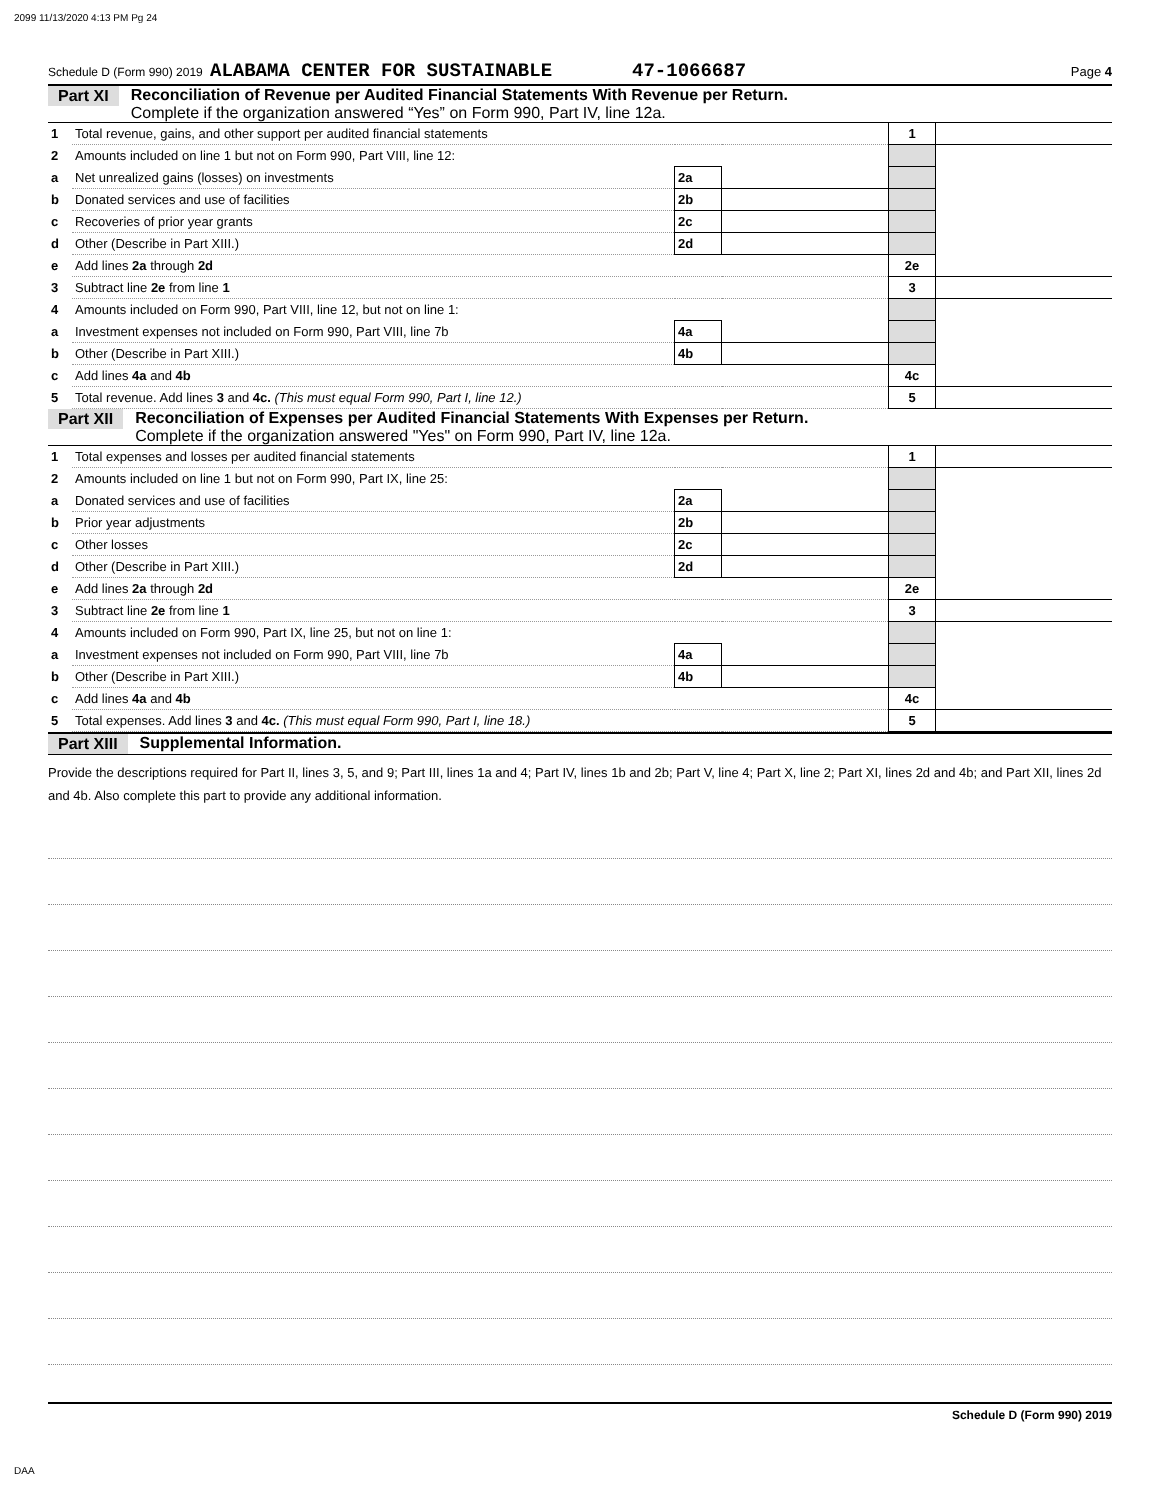2099 11/13/2020 4:13 PM Pg 24
Schedule D (Form 990) 2019 ALABAMA CENTER FOR SUSTAINABLE 47-1066687 Page 4
Part XI Reconciliation of Revenue per Audited Financial Statements With Revenue per Return.
Complete if the organization answered “Yes” on Form 990, Part IV, line 12a.
| 1 | Total revenue, gains, and other support per audited financial statements | | | 1 | |
| 2 | Amounts included on line 1 but not on Form 990, Part VIII, line 12: | | | | |
| a | Net unrealized gains (losses) on investments | 2a | | | |
| b | Donated services and use of facilities | 2b | | | |
| c | Recoveries of prior year grants | 2c | | | |
| d | Other (Describe in Part XIII.) | 2d | | | |
| e | Add lines 2a through 2d | | | 2e | |
| 3 | Subtract line 2e from line 1 | | | 3 | |
| 4 | Amounts included on Form 990, Part VIII, line 12, but not on line 1: | | | | |
| a | Investment expenses not included on Form 990, Part VIII, line 7b | 4a | | | |
| b | Other (Describe in Part XIII.) | 4b | | | |
| c | Add lines 4a and 4b | | | 4c | |
| 5 | Total revenue. Add lines 3 and 4c. (This must equal Form 990, Part I, line 12.) | | | 5 | |
Part XII Reconciliation of Expenses per Audited Financial Statements With Expenses per Return.
Complete if the organization answered "Yes" on Form 990, Part IV, line 12a.
| 1 | Total expenses and losses per audited financial statements | | | 1 | |
| 2 | Amounts included on line 1 but not on Form 990, Part IX, line 25: | | | | |
| a | Donated services and use of facilities | 2a | | | |
| b | Prior year adjustments | 2b | | | |
| c | Other losses | 2c | | | |
| d | Other (Describe in Part XIII.) | 2d | | | |
| e | Add lines 2a through 2d | | | 2e | |
| 3 | Subtract line 2e from line 1 | | | 3 | |
| 4 | Amounts included on Form 990, Part IX, line 25, but not on line 1: | | | | |
| a | Investment expenses not included on Form 990, Part VIII, line 7b | 4a | | | |
| b | Other (Describe in Part XIII.) | 4b | | | |
| c | Add lines 4a and 4b | | | 4c | |
| 5 | Total expenses. Add lines 3 and 4c. (This must equal Form 990, Part I, line 18.) | | | 5 | |
Part XIII Supplemental Information.
Provide the descriptions required for Part II, lines 3, 5, and 9; Part III, lines 1a and 4; Part IV, lines 1b and 2b; Part V, line 4; Part X, line 2; Part XI, lines 2d and 4b; and Part XII, lines 2d and 4b. Also complete this part to provide any additional information.
Schedule D (Form 990) 2019
DAA